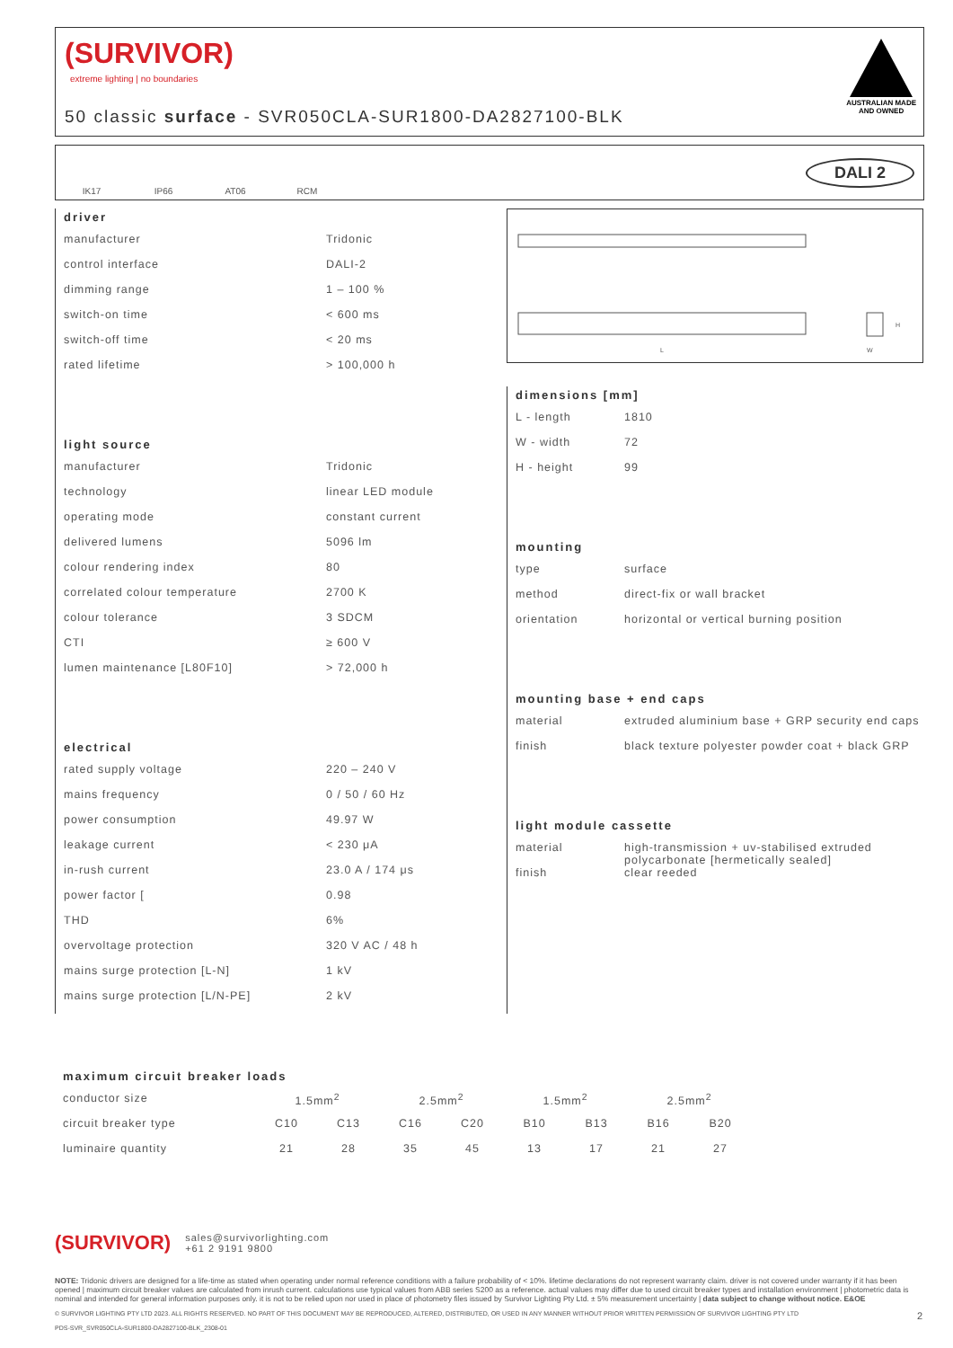(SURVIVOR)
extreme lighting | no boundaries
50 classic surface - SVR050CLA-SUR1800-DA2827100-BLK
AUSTRALIAN MADE
AND OWNED
IK17 IP66 AT06 RCM
DALI 2
driver
| manufacturer | Tridonic |
| control interface | DALI-2 |
| dimming range | 1 – 100 % |
| switch-on time | < 600 ms |
| switch-off time | < 20 ms |
| rated lifetime | > 100,000 h |
light source
| manufacturer | Tridonic |
| technology | linear LED module |
| operating mode | constant current |
| delivered lumens | 5096 lm |
| colour rendering index | 80 |
| correlated colour temperature | 2700 K |
| colour tolerance | 3 SDCM |
| CTI | ≥ 600 V |
| lumen maintenance [L80F10] | > 72,000 h |
electrical
| rated supply voltage | 220 – 240 V |
| mains frequency | 0 / 50 / 60 Hz |
| power consumption | 49.97 W |
| leakage current | < 230 μA |
| in-rush current | 23.0 A / 174 μs |
| power factor [ | 0.98 |
| THD | 6% |
| overvoltage protection | 320 V AC / 48 h |
| mains surge protection [L-N] | 1 kV |
| mains surge protection [L/N-PE] | 2 kV |
L W
H
dimensions [mm]
| L - length | 1810 |
| W - width | 72 |
| H - height | 99 |
mounting
| type | surface |
| method | direct-fix or wall bracket |
| orientation | horizontal or vertical burning position |
mounting base + end caps
| material | extruded aluminium base + GRP security end caps |
| finish | black texture polyester powder coat + black GRP |
light module cassette
| material | high-transmission + uv-stabilised extruded polycarbonate [hermetically sealed] |
| finish | clear reeded |
maximum circuit breaker loads
| conductor size | 1.5mm<sup>2</sup> | | 2.5mm<sup>2</sup> | | 1.5mm<sup>2</sup> | | 2.5mm<sup>2</sup> | |
| circuit breaker type | C10 | C13 | C16 | C20 | B10 | B13 | B16 | B20 |
| luminaire quantity | 21 | 28 | 35 | 45 | 13 | 17 | 21 | 27 |
(SURVIVOR) sales@survivorlighting.com
+61 2 9191 9800
NOTE: Tridonic drivers are designed for a life-time as stated when operating under normal reference conditions with a failure probability of < 10%. lifetime declarations do not represent warranty claim. driver is not covered under warranty if it has been opened | maximum circuit breaker values are calculated from inrush current. calculations use typical values from ABB series S200 as a reference. actual values may differ due to used circuit breaker types and installation environment | photometric data is nominal and intended for general information purposes only. it is not to be relied upon nor used in place of photometry files issued by Survivor Lighting Pty Ltd. ± 5% measurement uncertainty | data subject to change without notice. E&OE
© SURVIVOR LIGHTING PTY LTD 2023. ALL RIGHTS RESERVED. NO PART OF THIS DOCUMENT MAY BE REPRODUCED, ALTERED, DISTRIBUTED, OR USED IN ANY MANNER WITHOUT PRIOR WRITTEN PERMISSION OF SURVIVOR LIGHTING PTY LTD 2
PDS-SVR_SVR050CLA-SUR1800-DA2827100-BLK_2308-01